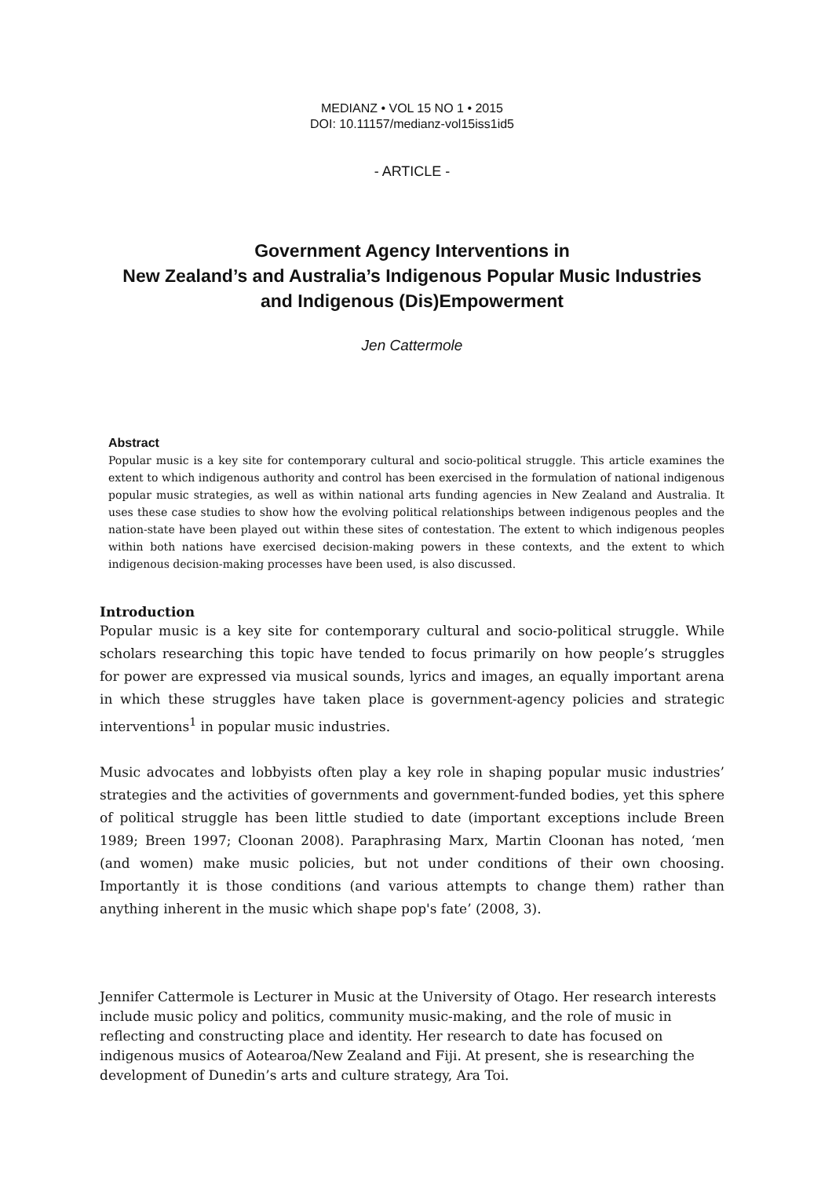MEDIANZ • VOL 15 NO 1 • 2015
DOI: 10.11157/medianz-vol15iss1id5
- ARTICLE -
Government Agency Interventions in
New Zealand’s and Australia’s Indigenous Popular Music Industries
and Indigenous (Dis)Empowerment
Jen Cattermole
Abstract
Popular music is a key site for contemporary cultural and socio-political struggle. This article examines the extent to which indigenous authority and control has been exercised in the formulation of national indigenous popular music strategies, as well as within national arts funding agencies in New Zealand and Australia. It uses these case studies to show how the evolving political relationships between indigenous peoples and the nation-state have been played out within these sites of contestation. The extent to which indigenous peoples within both nations have exercised decision-making powers in these contexts, and the extent to which indigenous decision-making processes have been used, is also discussed.
Introduction
Popular music is a key site for contemporary cultural and socio-political struggle. While scholars researching this topic have tended to focus primarily on how people’s struggles for power are expressed via musical sounds, lyrics and images, an equally important arena in which these struggles have taken place is government-agency policies and strategic interventions<sup>1</sup> in popular music industries.
Music advocates and lobbyists often play a key role in shaping popular music industries’ strategies and the activities of governments and government-funded bodies, yet this sphere of political struggle has been little studied to date (important exceptions include Breen 1989; Breen 1997; Cloonan 2008). Paraphrasing Marx, Martin Cloonan has noted, ‘men (and women) make music policies, but not under conditions of their own choosing. Importantly it is those conditions (and various attempts to change them) rather than anything inherent in the music which shape pop's fate’ (2008, 3).
Jennifer Cattermole is Lecturer in Music at the University of Otago. Her research interests include music policy and politics, community music-making, and the role of music in reflecting and constructing place and identity. Her research to date has focused on indigenous musics of Aotearoa/New Zealand and Fiji. At present, she is researching the development of Dunedin’s arts and culture strategy, Ara Toi.